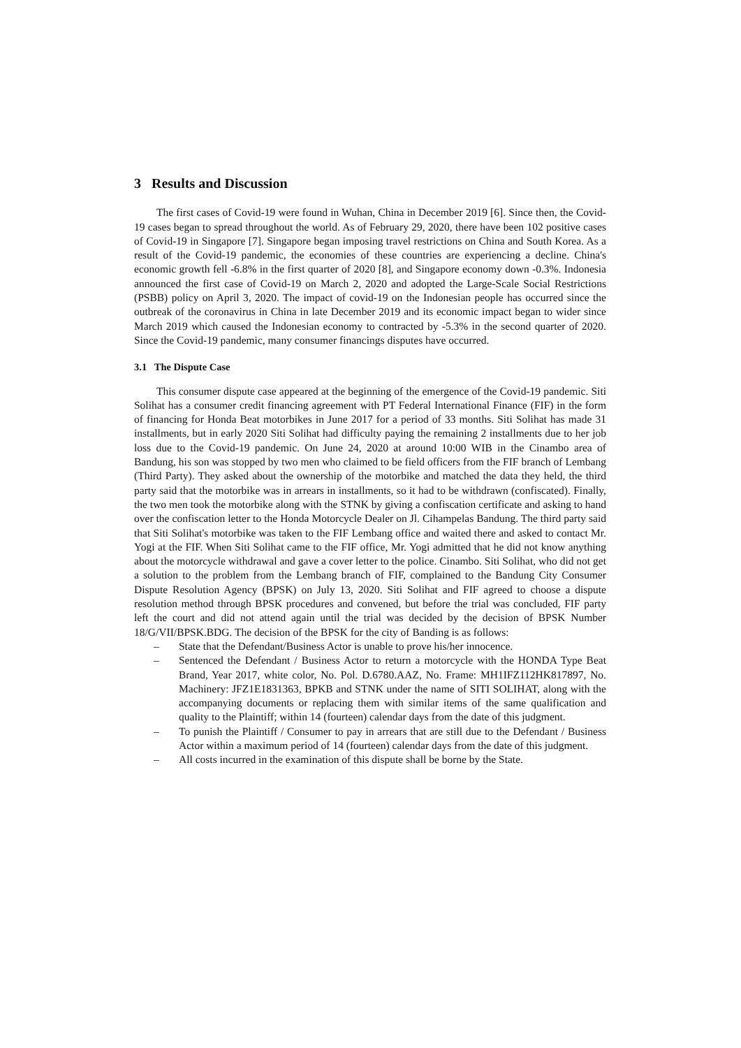3 Results and Discussion
The first cases of Covid-19 were found in Wuhan, China in December 2019 [6]. Since then, the Covid-19 cases began to spread throughout the world. As of February 29, 2020, there have been 102 positive cases of Covid-19 in Singapore [7]. Singapore began imposing travel restrictions on China and South Korea. As a result of the Covid-19 pandemic, the economies of these countries are experiencing a decline. China's economic growth fell -6.8% in the first quarter of 2020 [8], and Singapore economy down -0.3%. Indonesia announced the first case of Covid-19 on March 2, 2020 and adopted the Large-Scale Social Restrictions (PSBB) policy on April 3, 2020. The impact of covid-19 on the Indonesian people has occurred since the outbreak of the coronavirus in China in late December 2019 and its economic impact began to wider since March 2019 which caused the Indonesian economy to contracted by -5.3% in the second quarter of 2020. Since the Covid-19 pandemic, many consumer financings disputes have occurred.
3.1 The Dispute Case
This consumer dispute case appeared at the beginning of the emergence of the Covid-19 pandemic. Siti Solihat has a consumer credit financing agreement with PT Federal International Finance (FIF) in the form of financing for Honda Beat motorbikes in June 2017 for a period of 33 months. Siti Solihat has made 31 installments, but in early 2020 Siti Solihat had difficulty paying the remaining 2 installments due to her job loss due to the Covid-19 pandemic. On June 24, 2020 at around 10:00 WIB in the Cinambo area of Bandung, his son was stopped by two men who claimed to be field officers from the FIF branch of Lembang (Third Party). They asked about the ownership of the motorbike and matched the data they held, the third party said that the motorbike was in arrears in installments, so it had to be withdrawn (confiscated). Finally, the two men took the motorbike along with the STNK by giving a confiscation certificate and asking to hand over the confiscation letter to the Honda Motorcycle Dealer on Jl. Cihampelas Bandung. The third party said that Siti Solihat's motorbike was taken to the FIF Lembang office and waited there and asked to contact Mr. Yogi at the FIF. When Siti Solihat came to the FIF office, Mr. Yogi admitted that he did not know anything about the motorcycle withdrawal and gave a cover letter to the police. Cinambo. Siti Solihat, who did not get a solution to the problem from the Lembang branch of FIF, complained to the Bandung City Consumer Dispute Resolution Agency (BPSK) on July 13, 2020. Siti Solihat and FIF agreed to choose a dispute resolution method through BPSK procedures and convened, but before the trial was concluded, FIF party left the court and did not attend again until the trial was decided by the decision of BPSK Number 18/G/VII/BPSK.BDG. The decision of the BPSK for the city of Banding is as follows:
– State that the Defendant/Business Actor is unable to prove his/her innocence.
– Sentenced the Defendant / Business Actor to return a motorcycle with the HONDA Type Beat Brand, Year 2017, white color, No. Pol. D.6780.AAZ, No. Frame: MH1IFZ112HK817897, No. Machinery: JFZ1E1831363, BPKB and STNK under the name of SITI SOLIHAT, along with the accompanying documents or replacing them with similar items of the same qualification and quality to the Plaintiff; within 14 (fourteen) calendar days from the date of this judgment.
– To punish the Plaintiff / Consumer to pay in arrears that are still due to the Defendant / Business Actor within a maximum period of 14 (fourteen) calendar days from the date of this judgment.
– All costs incurred in the examination of this dispute shall be borne by the State.